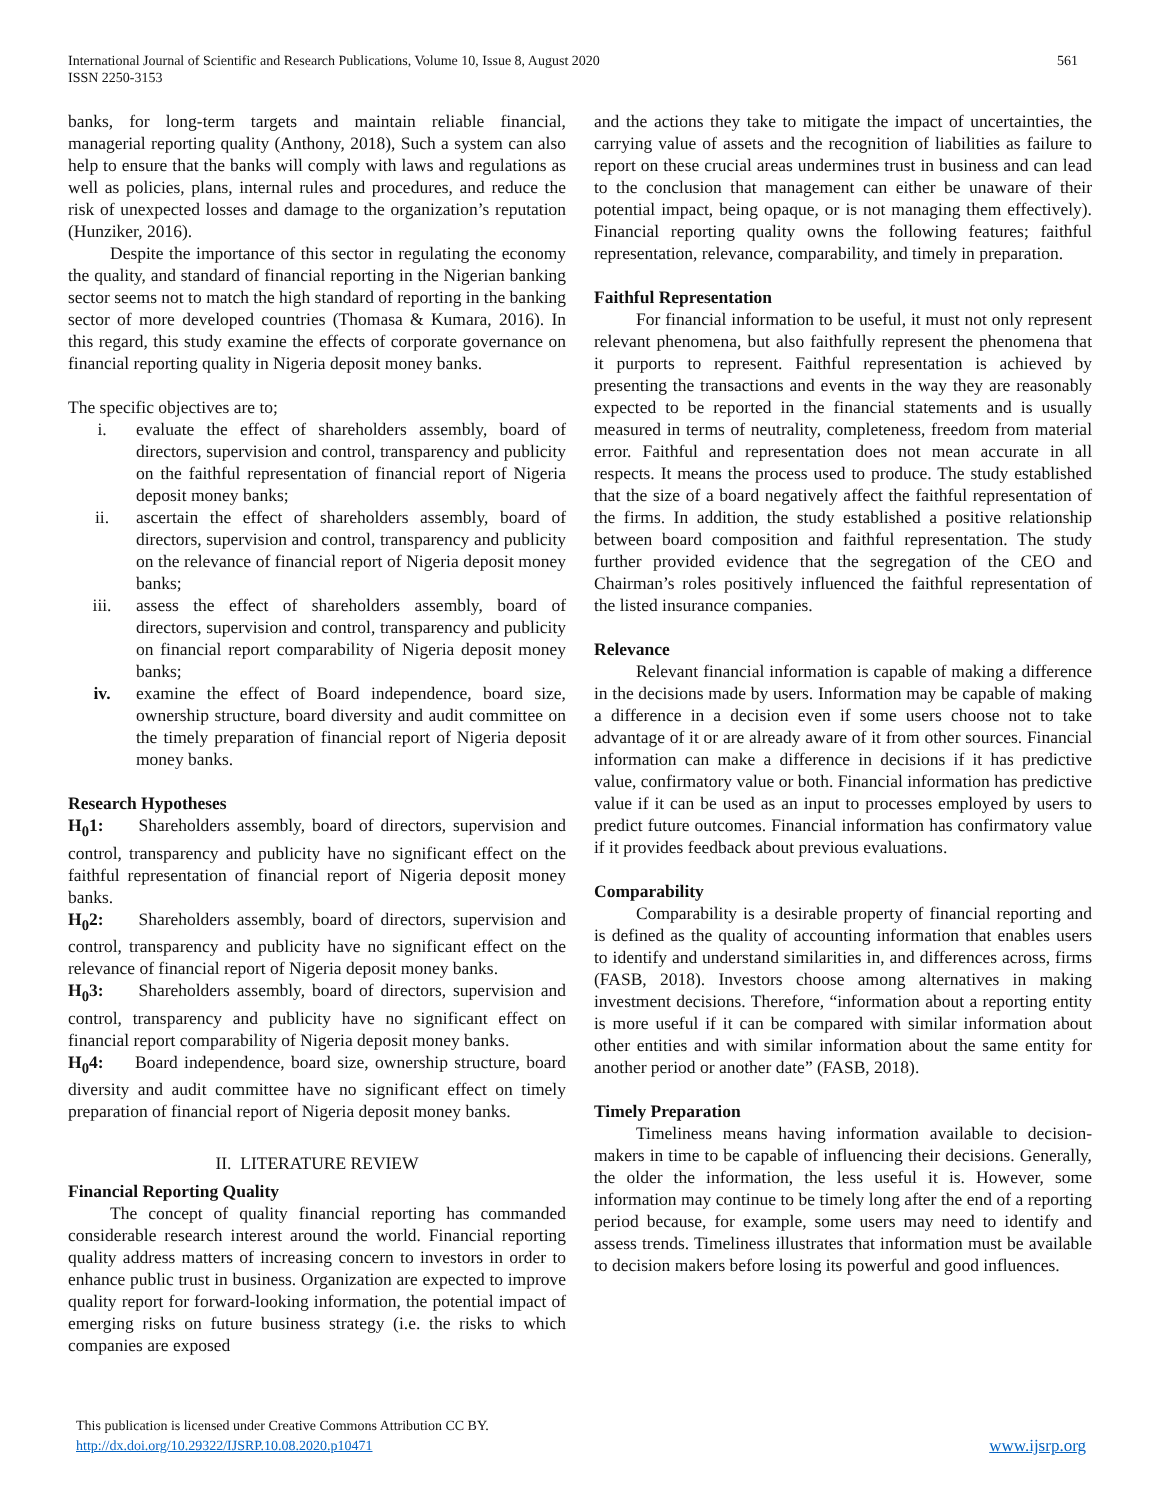International Journal of Scientific and Research Publications, Volume 10, Issue 8, August 2020
ISSN 2250-3153
561
banks, for long-term targets and maintain reliable financial, managerial reporting quality (Anthony, 2018), Such a system can also help to ensure that the banks will comply with laws and regulations as well as policies, plans, internal rules and procedures, and reduce the risk of unexpected losses and damage to the organization’s reputation (Hunziker, 2016).
Despite the importance of this sector in regulating the economy the quality, and standard of financial reporting in the Nigerian banking sector seems not to match the high standard of reporting in the banking sector of more developed countries (Thomasa & Kumara, 2016). In this regard, this study examine the effects of corporate governance on financial reporting quality in Nigeria deposit money banks.
The specific objectives are to;
i. evaluate the effect of shareholders assembly, board of directors, supervision and control, transparency and publicity on the faithful representation of financial report of Nigeria deposit money banks;
ii. ascertain the effect of shareholders assembly, board of directors, supervision and control, transparency and publicity on the relevance of financial report of Nigeria deposit money banks;
iii. assess the effect of shareholders assembly, board of directors, supervision and control, transparency and publicity on financial report comparability of Nigeria deposit money banks;
iv. examine the effect of Board independence, board size, ownership structure, board diversity and audit committee on the timely preparation of financial report of Nigeria deposit money banks.
Research Hypotheses
H<sub>0</sub>1: Shareholders assembly, board of directors, supervision and control, transparency and publicity have no significant effect on the faithful representation of financial report of Nigeria deposit money banks.
H<sub>0</sub>2: Shareholders assembly, board of directors, supervision and control, transparency and publicity have no significant effect on the relevance of financial report of Nigeria deposit money banks.
H<sub>0</sub>3: Shareholders assembly, board of directors, supervision and control, transparency and publicity have no significant effect on financial report comparability of Nigeria deposit money banks.
H<sub>0</sub>4: Board independence, board size, ownership structure, board diversity and audit committee have no significant effect on timely preparation of financial report of Nigeria deposit money banks.
II. LITERATURE REVIEW
Financial Reporting Quality
The concept of quality financial reporting has commanded considerable research interest around the world. Financial reporting quality address matters of increasing concern to investors in order to enhance public trust in business. Organization are expected to improve quality report for forward-looking information, the potential impact of emerging risks on future business strategy (i.e. the risks to which companies are exposed
and the actions they take to mitigate the impact of uncertainties, the carrying value of assets and the recognition of liabilities as failure to report on these crucial areas undermines trust in business and can lead to the conclusion that management can either be unaware of their potential impact, being opaque, or is not managing them effectively). Financial reporting quality owns the following features; faithful representation, relevance, comparability, and timely in preparation.
Faithful Representation
For financial information to be useful, it must not only represent relevant phenomena, but also faithfully represent the phenomena that it purports to represent. Faithful representation is achieved by presenting the transactions and events in the way they are reasonably expected to be reported in the financial statements and is usually measured in terms of neutrality, completeness, freedom from material error. Faithful and representation does not mean accurate in all respects. It means the process used to produce. The study established that the size of a board negatively affect the faithful representation of the firms. In addition, the study established a positive relationship between board composition and faithful representation. The study further provided evidence that the segregation of the CEO and Chairman’s roles positively influenced the faithful representation of the listed insurance companies.
Relevance
Relevant financial information is capable of making a difference in the decisions made by users. Information may be capable of making a difference in a decision even if some users choose not to take advantage of it or are already aware of it from other sources. Financial information can make a difference in decisions if it has predictive value, confirmatory value or both. Financial information has predictive value if it can be used as an input to processes employed by users to predict future outcomes. Financial information has confirmatory value if it provides feedback about previous evaluations.
Comparability
Comparability is a desirable property of financial reporting and is defined as the quality of accounting information that enables users to identify and understand similarities in, and differences across, firms (FASB, 2018). Investors choose among alternatives in making investment decisions. Therefore, “information about a reporting entity is more useful if it can be compared with similar information about other entities and with similar information about the same entity for another period or another date” (FASB, 2018).
Timely Preparation
Timeliness means having information available to decision-makers in time to be capable of influencing their decisions. Generally, the older the information, the less useful it is. However, some information may continue to be timely long after the end of a reporting period because, for example, some users may need to identify and assess trends. Timeliness illustrates that information must be available to decision makers before losing its powerful and good influences.
This publication is licensed under Creative Commons Attribution CC BY.
http://dx.doi.org/10.29322/IJSRP.10.08.2020.p10471
www.ijsrp.org